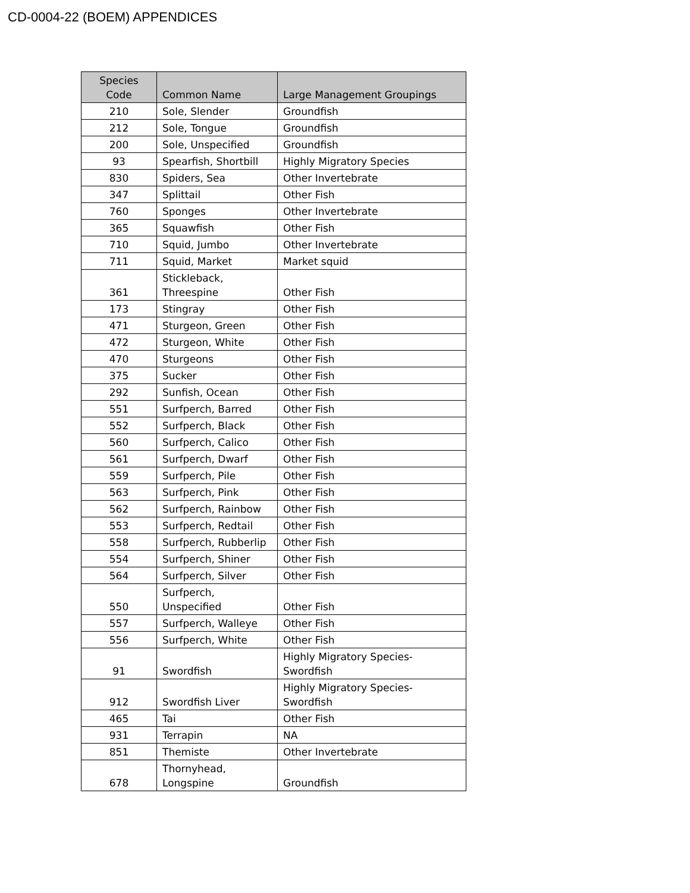CD-0004-22 (BOEM) APPENDICES
| Species Code | Common Name | Large Management Groupings |
| --- | --- | --- |
| 210 | Sole, Slender | Groundfish |
| 212 | Sole, Tongue | Groundfish |
| 200 | Sole, Unspecified | Groundfish |
| 93 | Spearfish, Shortbill | Highly Migratory Species |
| 830 | Spiders, Sea | Other Invertebrate |
| 347 | Splittail | Other Fish |
| 760 | Sponges | Other Invertebrate |
| 365 | Squawfish | Other Fish |
| 710 | Squid, Jumbo | Other Invertebrate |
| 711 | Squid, Market | Market squid |
| 361 | Stickleback, Threespine | Other Fish |
| 173 | Stingray | Other Fish |
| 471 | Sturgeon, Green | Other Fish |
| 472 | Sturgeon, White | Other Fish |
| 470 | Sturgeons | Other Fish |
| 375 | Sucker | Other Fish |
| 292 | Sunfish, Ocean | Other Fish |
| 551 | Surfperch, Barred | Other Fish |
| 552 | Surfperch, Black | Other Fish |
| 560 | Surfperch, Calico | Other Fish |
| 561 | Surfperch, Dwarf | Other Fish |
| 559 | Surfperch, Pile | Other Fish |
| 563 | Surfperch, Pink | Other Fish |
| 562 | Surfperch, Rainbow | Other Fish |
| 553 | Surfperch, Redtail | Other Fish |
| 558 | Surfperch, Rubberlip | Other Fish |
| 554 | Surfperch, Shiner | Other Fish |
| 564 | Surfperch, Silver | Other Fish |
| 550 | Surfperch, Unspecified | Other Fish |
| 557 | Surfperch, Walleye | Other Fish |
| 556 | Surfperch, White | Other Fish |
| 91 | Swordfish | Highly Migratory Species- Swordfish |
| 912 | Swordfish Liver | Highly Migratory Species- Swordfish |
| 465 | Tai | Other Fish |
| 931 | Terrapin | NA |
| 851 | Themiste | Other Invertebrate |
| 678 | Thornyhead, Longspine | Groundfish |